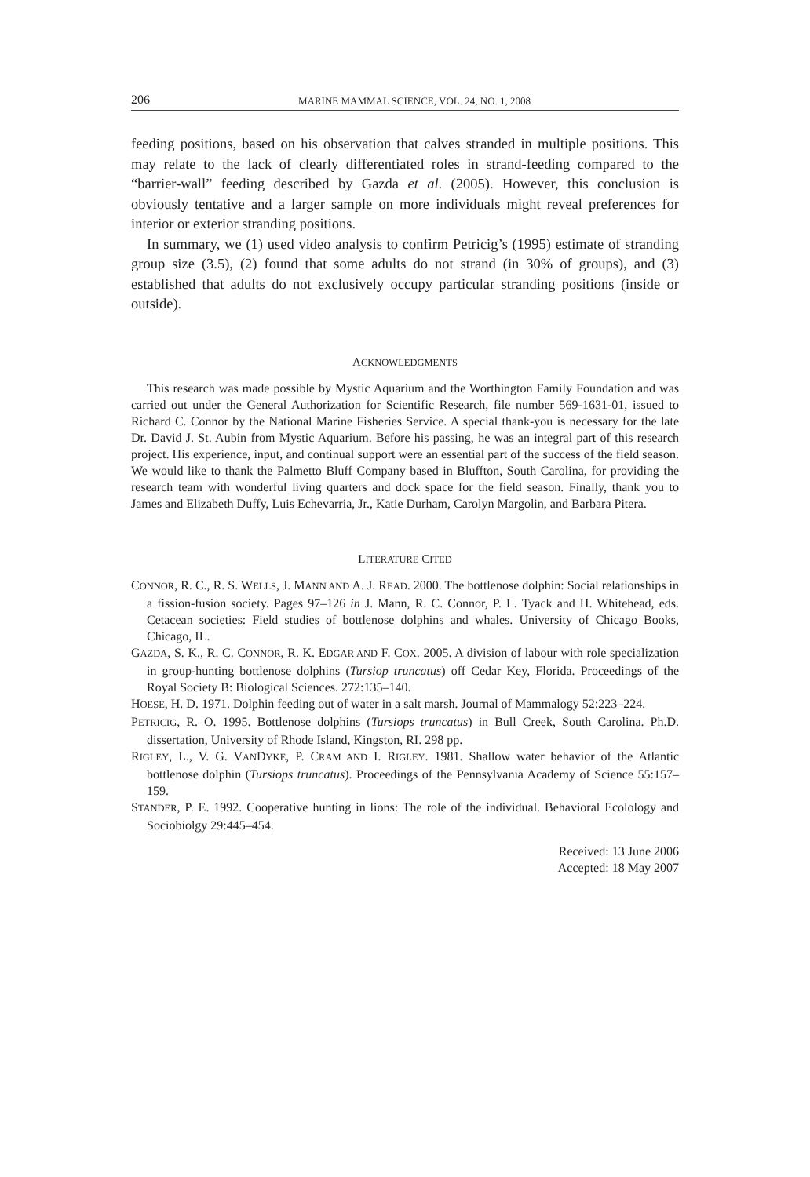206 MARINE MAMMAL SCIENCE, VOL. 24, NO. 1, 2008
feeding positions, based on his observation that calves stranded in multiple positions. This may relate to the lack of clearly differentiated roles in strand-feeding compared to the “barrier-wall” feeding described by Gazda et al. (2005). However, this conclusion is obviously tentative and a larger sample on more individuals might reveal preferences for interior or exterior stranding positions.
In summary, we (1) used video analysis to confirm Petricig’s (1995) estimate of stranding group size (3.5), (2) found that some adults do not strand (in 30% of groups), and (3) established that adults do not exclusively occupy particular stranding positions (inside or outside).
ACKNOWLEDGMENTS
This research was made possible by Mystic Aquarium and the Worthington Family Foundation and was carried out under the General Authorization for Scientific Research, file number 569-1631-01, issued to Richard C. Connor by the National Marine Fisheries Service. A special thank-you is necessary for the late Dr. David J. St. Aubin from Mystic Aquarium. Before his passing, he was an integral part of this research project. His experience, input, and continual support were an essential part of the success of the field season. We would like to thank the Palmetto Bluff Company based in Bluffton, South Carolina, for providing the research team with wonderful living quarters and dock space for the field season. Finally, thank you to James and Elizabeth Duffy, Luis Echevarria, Jr., Katie Durham, Carolyn Margolin, and Barbara Pitera.
LITERATURE CITED
CONNOR, R. C., R. S. WELLS, J. MANN AND A. J. READ. 2000. The bottlenose dolphin: Social relationships in a fission-fusion society. Pages 97–126 in J. Mann, R. C. Connor, P. L. Tyack and H. Whitehead, eds. Cetacean societies: Field studies of bottlenose dolphins and whales. University of Chicago Books, Chicago, IL.
GAZDA, S. K., R. C. CONNOR, R. K. EDGAR AND F. COX. 2005. A division of labour with role specialization in group-hunting bottlenose dolphins (Tursiop truncatus) off Cedar Key, Florida. Proceedings of the Royal Society B: Biological Sciences. 272:135–140.
HOESE, H. D. 1971. Dolphin feeding out of water in a salt marsh. Journal of Mammalogy 52:223–224.
PETRICIG, R. O. 1995. Bottlenose dolphins (Tursiops truncatus) in Bull Creek, South Carolina. Ph.D. dissertation, University of Rhode Island, Kingston, RI. 298 pp.
RIGLEY, L., V. G. VANDYKE, P. CRAM AND I. RIGLEY. 1981. Shallow water behavior of the Atlantic bottlenose dolphin (Tursiops truncatus). Proceedings of the Pennsylvania Academy of Science 55:157–159.
STANDER, P. E. 1992. Cooperative hunting in lions: The role of the individual. Behavioral Ecolology and Sociobiolgy 29:445–454.
Received: 13 June 2006
Accepted: 18 May 2007